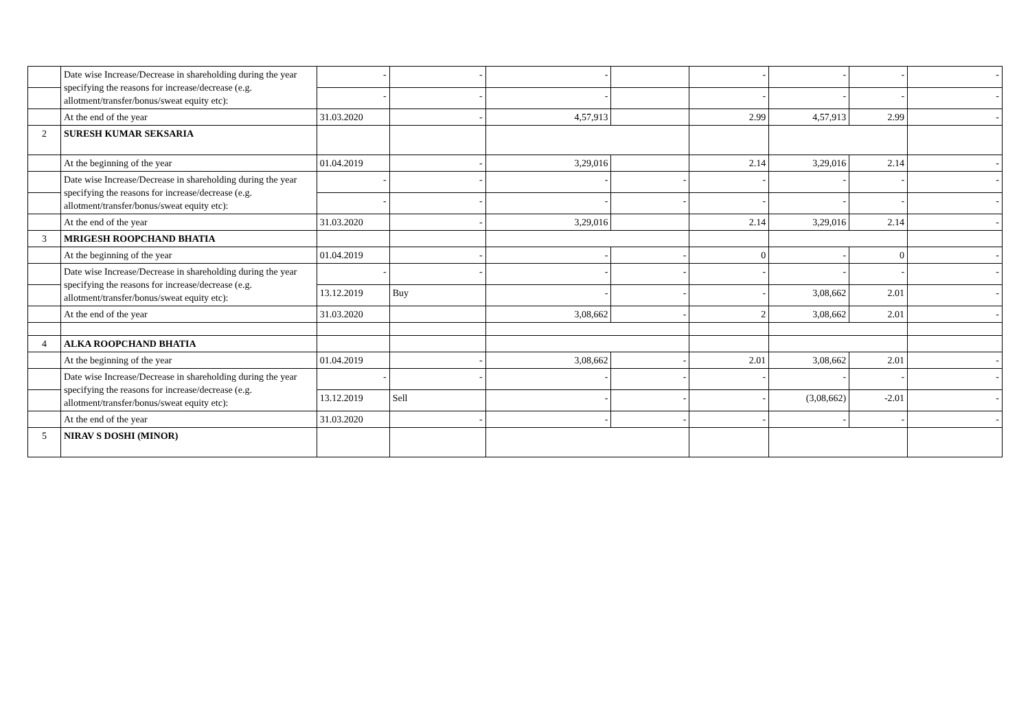| | Date wise Increase/Decrease in shareholding during the year specifying the reasons for increase/decrease (e.g. allotment/transfer/bonus/sweat equity etc): | - | - | - | | - | - | - | - |
| | | - | - | - | | - | - | - | - |
| | At the end of the year | 31.03.2020 | - | 4,57,913 | | 2.99 | 4,57,913 | 2.99 | - |
| 2 | SURESH KUMAR SEKSARIA | | | | | | | | |
| | At the beginning of the year | 01.04.2019 | - | 3,29,016 | | 2.14 | 3,29,016 | 2.14 | - |
| | Date wise Increase/Decrease in shareholding during the year specifying the reasons for increase/decrease (e.g. allotment/transfer/bonus/sweat equity etc): | - | - | - | - | - | - | - | - |
| | | - | - | - | - | - | - | - | - |
| | At the end of the year | 31.03.2020 | - | 3,29,016 | | 2.14 | 3,29,016 | 2.14 | - |
| 3 | MRIGESH ROOPCHAND BHATIA | | | | | | | | |
| | At the beginning of the year | 01.04.2019 | - | - | - | 0 | - | 0 | - |
| | Date wise Increase/Decrease in shareholding during the year specifying the reasons for increase/decrease (e.g. allotment/transfer/bonus/sweat equity etc): | - | - | - | - | - | - | - | - |
| | | 13.12.2019 | Buy | - | - | - | 3,08,662 | 2.01 | - |
| | At the end of the year | 31.03.2020 | | 3,08,662 | - | 2 | 3,08,662 | 2.01 | - |
| 4 | ALKA ROOPCHAND BHATIA | | | | | | | | |
| | At the beginning of the year | 01.04.2019 | - | 3,08,662 | - | 2.01 | 3,08,662 | 2.01 | - |
| | Date wise Increase/Decrease in shareholding during the year specifying the reasons for increase/decrease (e.g. allotment/transfer/bonus/sweat equity etc): | - | - | - | - | - | - | - | - |
| | | 13.12.2019 | Sell | - | - | - | (3,08,662) | -2.01 | - |
| | At the end of the year | 31.03.2020 | - | - | - | - | - | - | - |
| 5 | NIRAV S DOSHI (MINOR) | | | | | | | | |